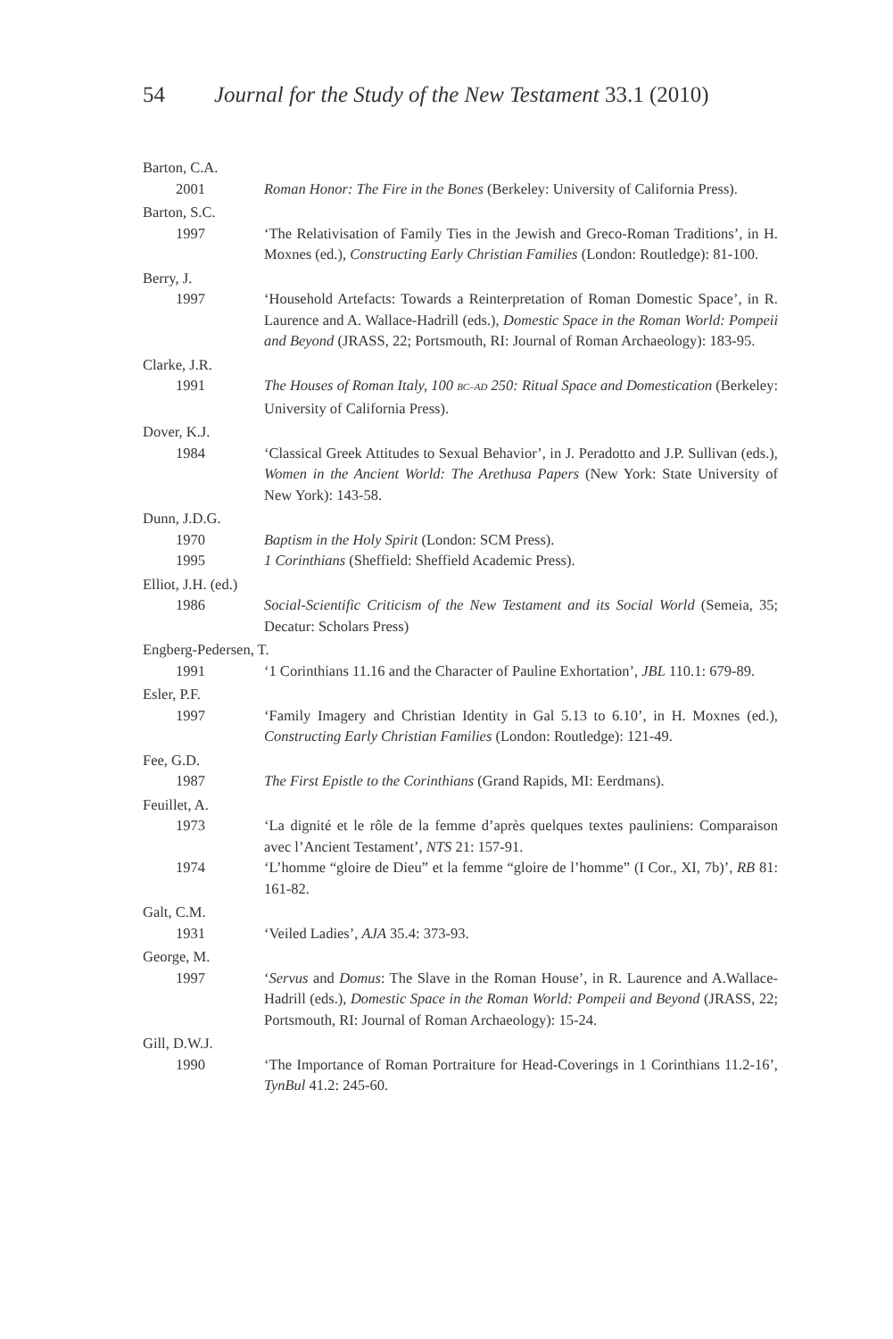54 Journal for the Study of the New Testament 33.1 (2010)
Barton, C.A.
2001 Roman Honor: The Fire in the Bones (Berkeley: University of California Press).
Barton, S.C.
1997 ‘The Relativisation of Family Ties in the Jewish and Greco-Roman Traditions’, in H. Moxnes (ed.), Constructing Early Christian Families (London: Routledge): 81-100.
Berry, J.
1997 ‘Household Artefacts: Towards a Reinterpretation of Roman Domestic Space’, in R. Laurence and A. Wallace-Hadrill (eds.), Domestic Space in the Roman World: Pompeii and Beyond (JRASS, 22; Portsmouth, RI: Journal of Roman Archaeology): 183-95.
Clarke, J.R.
1991 The Houses of Roman Italy, 100 BC–AD 250: Ritual Space and Domestication (Berkeley: University of California Press).
Dover, K.J.
1984 ‘Classical Greek Attitudes to Sexual Behavior’, in J. Peradotto and J.P. Sullivan (eds.), Women in the Ancient World: The Arethusa Papers (New York: State University of New York): 143-58.
Dunn, J.D.G.
1970 Baptism in the Holy Spirit (London: SCM Press).
1995 1 Corinthians (Sheffield: Sheffield Academic Press).
Elliot, J.H. (ed.)
1986 Social-Scientific Criticism of the New Testament and its Social World (Semeia, 35; Decatur: Scholars Press)
Engberg-Pedersen, T.
1991 ‘1 Corinthians 11.16 and the Character of Pauline Exhortation’, JBL 110.1: 679-89.
Esler, P.F.
1997 ‘Family Imagery and Christian Identity in Gal 5.13 to 6.10’, in H. Moxnes (ed.), Constructing Early Christian Families (London: Routledge): 121-49.
Fee, G.D.
1987 The First Epistle to the Corinthians (Grand Rapids, MI: Eerdmans).
Feuillet, A.
1973 ‘La dignité et le rôle de la femme d’après quelques textes pauliniens: Comparaison avec l’Ancient Testament’, NTS 21: 157-91.
1974 ‘L’homme “gloire de Dieu” et la femme “gloire de l’homme” (I Cor., XI, 7b)’, RB 81: 161-82.
Galt, C.M.
1931 ‘Veiled Ladies’, AJA 35.4: 373-93.
George, M.
1997 ‘Servus and Domus: The Slave in the Roman House’, in R. Laurence and A.Wallace-Hadrill (eds.), Domestic Space in the Roman World: Pompeii and Beyond (JRASS, 22; Portsmouth, RI: Journal of Roman Archaeology): 15-24.
Gill, D.W.J.
1990 ‘The Importance of Roman Portraiture for Head-Coverings in 1 Corinthians 11.2-16’, TynBul 41.2: 245-60.